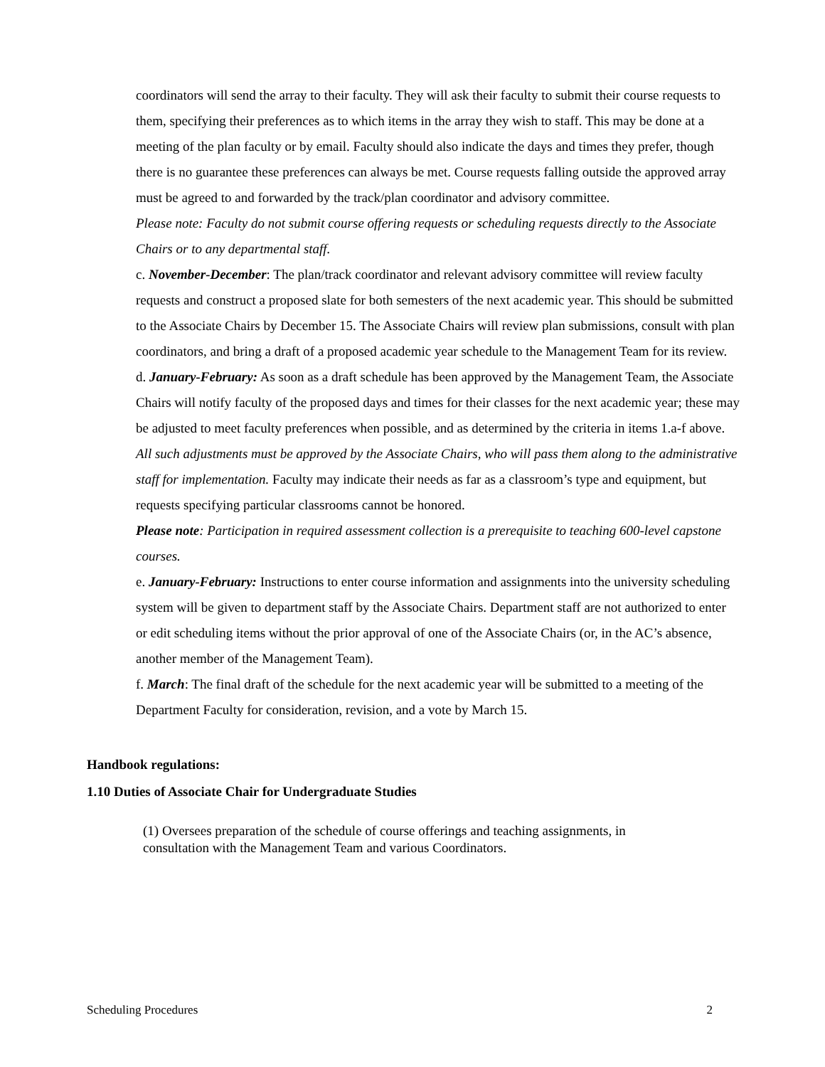coordinators will send the array to their faculty. They will ask their faculty to submit their course requests to them, specifying their preferences as to which items in the array they wish to staff. This may be done at a meeting of the plan faculty or by email. Faculty should also indicate the days and times they prefer, though there is no guarantee these preferences can always be met. Course requests falling outside the approved array must be agreed to and forwarded by the track/plan coordinator and advisory committee.
Please note: Faculty do not submit course offering requests or scheduling requests directly to the Associate Chairs or to any departmental staff.
c. November-December: The plan/track coordinator and relevant advisory committee will review faculty requests and construct a proposed slate for both semesters of the next academic year. This should be submitted to the Associate Chairs by December 15. The Associate Chairs will review plan submissions, consult with plan coordinators, and bring a draft of a proposed academic year schedule to the Management Team for its review.
d. January-February: As soon as a draft schedule has been approved by the Management Team, the Associate Chairs will notify faculty of the proposed days and times for their classes for the next academic year; these may be adjusted to meet faculty preferences when possible, and as determined by the criteria in items 1.a-f above. All such adjustments must be approved by the Associate Chairs, who will pass them along to the administrative staff for implementation. Faculty may indicate their needs as far as a classroom’s type and equipment, but requests specifying particular classrooms cannot be honored.
Please note: Participation in required assessment collection is a prerequisite to teaching 600-level capstone courses.
e. January-February: Instructions to enter course information and assignments into the university scheduling system will be given to department staff by the Associate Chairs. Department staff are not authorized to enter or edit scheduling items without the prior approval of one of the Associate Chairs (or, in the AC’s absence, another member of the Management Team).
f. March: The final draft of the schedule for the next academic year will be submitted to a meeting of the Department Faculty for consideration, revision, and a vote by March 15.
Handbook regulations:
1.10 Duties of Associate Chair for Undergraduate Studies
(1) Oversees preparation of the schedule of course offerings and teaching assignments, in consultation with the Management Team and various Coordinators.
Scheduling Procedures 2